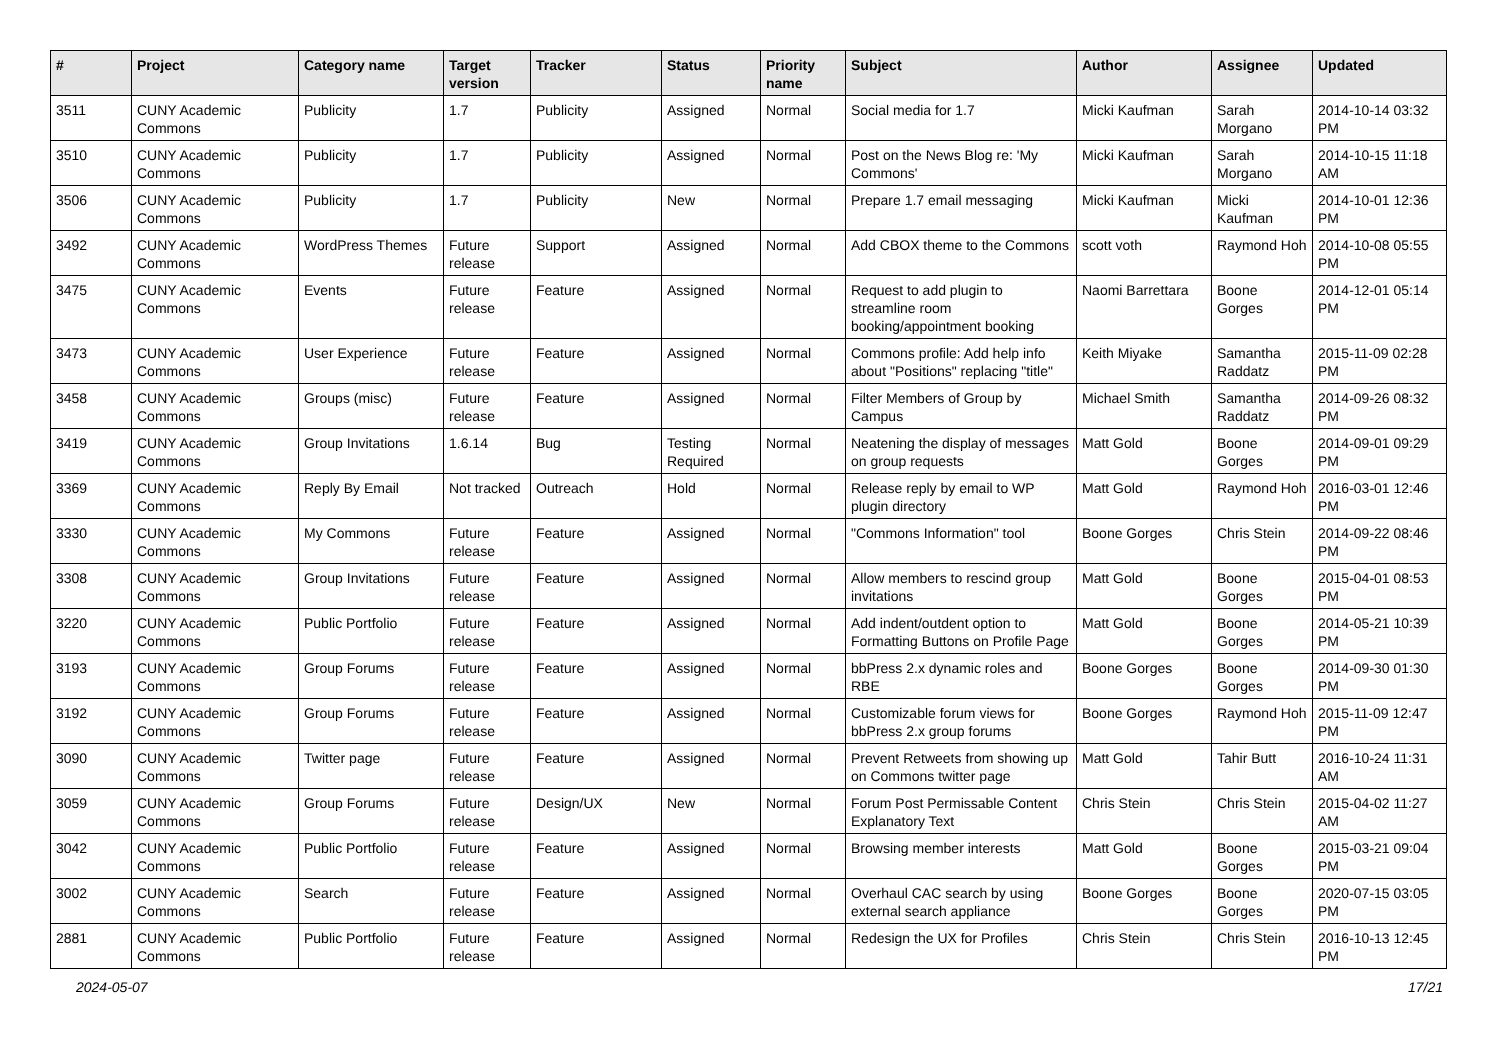| # | Project | Category name | Target version | Tracker | Status | Priority name | Subject | Author | Assignee | Updated |
| --- | --- | --- | --- | --- | --- | --- | --- | --- | --- | --- |
| 3511 | CUNY Academic Commons | Publicity | 1.7 | Publicity | Assigned | Normal | Social media for 1.7 | Micki Kaufman | Sarah Morgano | 2014-10-14 03:32 PM |
| 3510 | CUNY Academic Commons | Publicity | 1.7 | Publicity | Assigned | Normal | Post on the News Blog re: 'My Commons' | Micki Kaufman | Sarah Morgano | 2014-10-15 11:18 AM |
| 3506 | CUNY Academic Commons | Publicity | 1.7 | Publicity | New | Normal | Prepare 1.7 email messaging | Micki Kaufman | Micki Kaufman | 2014-10-01 12:36 PM |
| 3492 | CUNY Academic Commons | WordPress Themes | Future release | Support | Assigned | Normal | Add CBOX theme to the Commons | scott voth | Raymond Hoh | 2014-10-08 05:55 PM |
| 3475 | CUNY Academic Commons | Events | Future release | Feature | Assigned | Normal | Request to add plugin to streamline room booking/appointment booking | Naomi Barrettara | Boone Gorges | 2014-12-01 05:14 PM |
| 3473 | CUNY Academic Commons | User Experience | Future release | Feature | Assigned | Normal | Commons profile: Add help info about "Positions" replacing "title" | Keith Miyake | Samantha Raddatz | 2015-11-09 02:28 PM |
| 3458 | CUNY Academic Commons | Groups (misc) | Future release | Feature | Assigned | Normal | Filter Members of Group by Campus | Michael Smith | Samantha Raddatz | 2014-09-26 08:32 PM |
| 3419 | CUNY Academic Commons | Group Invitations | 1.6.14 | Bug | Testing Required | Normal | Neatening the display of messages on group requests | Matt Gold | Boone Gorges | 2014-09-01 09:29 PM |
| 3369 | CUNY Academic Commons | Reply By Email | Not tracked | Outreach | Hold | Normal | Release reply by email to WP plugin directory | Matt Gold | Raymond Hoh | 2016-03-01 12:46 PM |
| 3330 | CUNY Academic Commons | My Commons | Future release | Feature | Assigned | Normal | "Commons Information" tool | Boone Gorges | Chris Stein | 2014-09-22 08:46 PM |
| 3308 | CUNY Academic Commons | Group Invitations | Future release | Feature | Assigned | Normal | Allow members to rescind group invitations | Matt Gold | Boone Gorges | 2015-04-01 08:53 PM |
| 3220 | CUNY Academic Commons | Public Portfolio | Future release | Feature | Assigned | Normal | Add indent/outdent option to Formatting Buttons on Profile Page | Matt Gold | Boone Gorges | 2014-05-21 10:39 PM |
| 3193 | CUNY Academic Commons | Group Forums | Future release | Feature | Assigned | Normal | bbPress 2.x dynamic roles and RBE | Boone Gorges | Boone Gorges | 2014-09-30 01:30 PM |
| 3192 | CUNY Academic Commons | Group Forums | Future release | Feature | Assigned | Normal | Customizable forum views for bbPress 2.x group forums | Boone Gorges | Raymond Hoh | 2015-11-09 12:47 PM |
| 3090 | CUNY Academic Commons | Twitter page | Future release | Feature | Assigned | Normal | Prevent Retweets from showing up on Commons twitter page | Matt Gold | Tahir Butt | 2016-10-24 11:31 AM |
| 3059 | CUNY Academic Commons | Group Forums | Future release | Design/UX | New | Normal | Forum Post Permissable Content Explanatory Text | Chris Stein | Chris Stein | 2015-04-02 11:27 AM |
| 3042 | CUNY Academic Commons | Public Portfolio | Future release | Feature | Assigned | Normal | Browsing member interests | Matt Gold | Boone Gorges | 2015-03-21 09:04 PM |
| 3002 | CUNY Academic Commons | Search | Future release | Feature | Assigned | Normal | Overhaul CAC search by using external search appliance | Boone Gorges | Boone Gorges | 2020-07-15 03:05 PM |
| 2881 | CUNY Academic Commons | Public Portfolio | Future release | Feature | Assigned | Normal | Redesign the UX for Profiles | Chris Stein | Chris Stein | 2016-10-13 12:45 PM |
2024-05-07 17/21